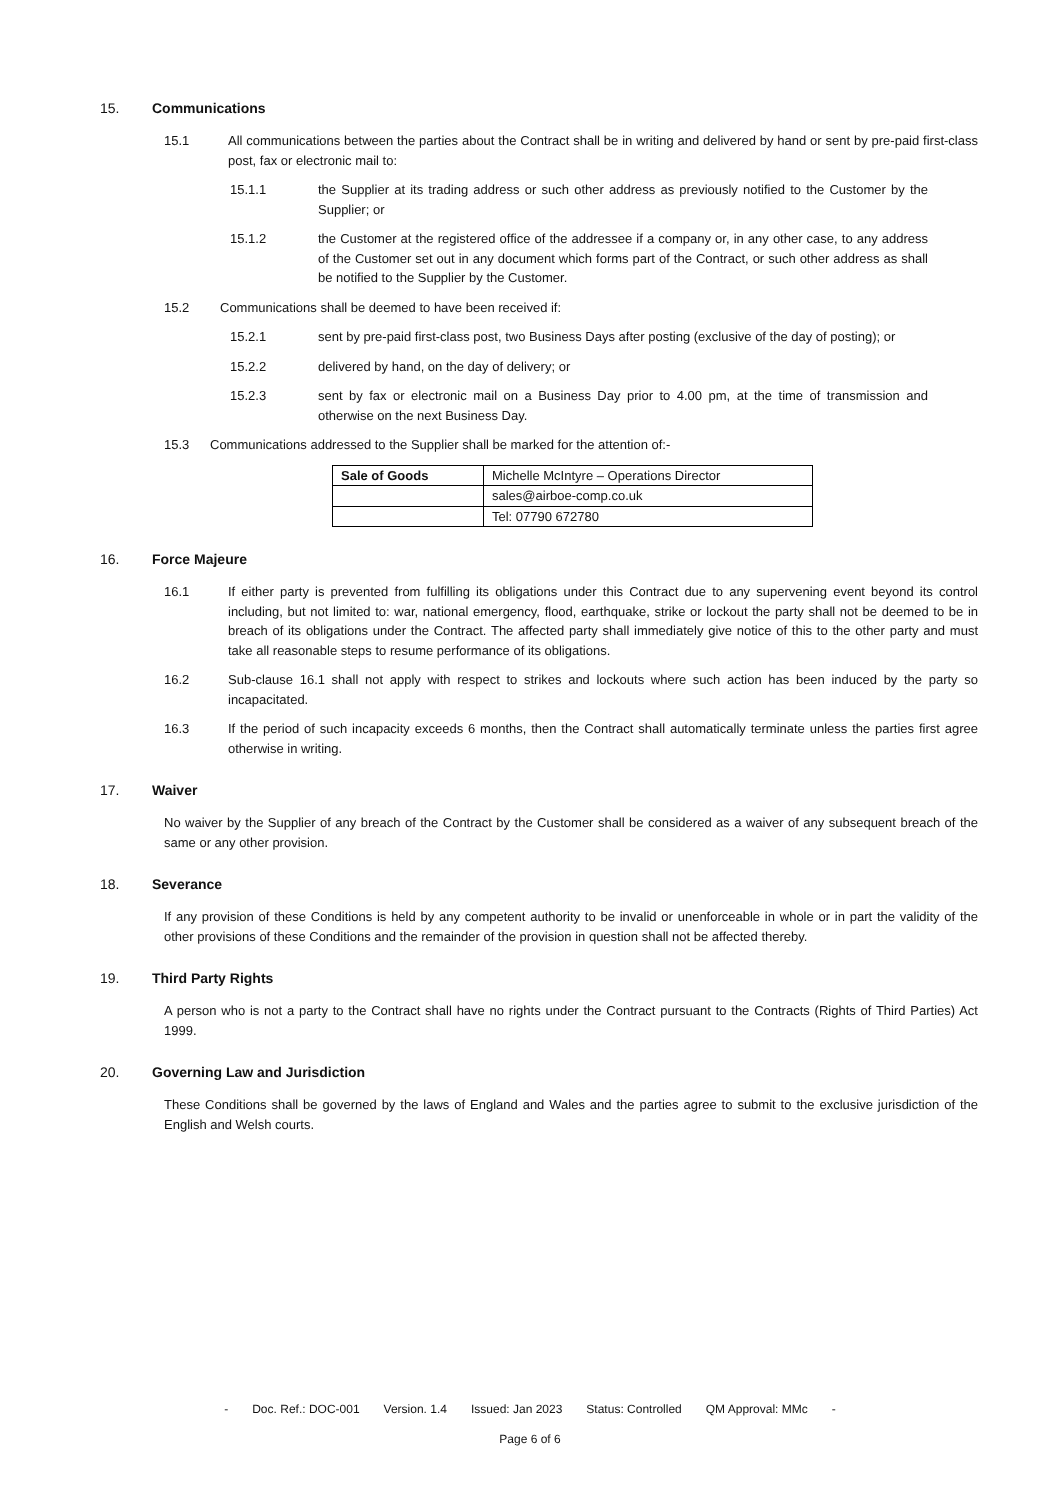15. Communications
15.1 All communications between the parties about the Contract shall be in writing and delivered by hand or sent by pre-paid first-class post, fax or electronic mail to:
15.1.1 the Supplier at its trading address or such other address as previously notified to the Customer by the Supplier; or
15.1.2 the Customer at the registered office of the addressee if a company or, in any other case, to any address of the Customer set out in any document which forms part of the Contract, or such other address as shall be notified to the Supplier by the Customer.
15.2 Communications shall be deemed to have been received if:
15.2.1 sent by pre-paid first-class post, two Business Days after posting (exclusive of the day of posting); or
15.2.2 delivered by hand, on the day of delivery; or
15.2.3 sent by fax or electronic mail on a Business Day prior to 4.00 pm, at the time of transmission and otherwise on the next Business Day.
15.3 Communications addressed to the Supplier shall be marked for the attention of:-
| Sale of Goods | Michelle McIntyre – Operations Director |
| | sales@airboe-comp.co.uk |
| | Tel: 07790 672780 |
16. Force Majeure
16.1 If either party is prevented from fulfilling its obligations under this Contract due to any supervening event beyond its control including, but not limited to: war, national emergency, flood, earthquake, strike or lockout the party shall not be deemed to be in breach of its obligations under the Contract. The affected party shall immediately give notice of this to the other party and must take all reasonable steps to resume performance of its obligations.
16.2 Sub-clause 16.1 shall not apply with respect to strikes and lockouts where such action has been induced by the party so incapacitated.
16.3 If the period of such incapacity exceeds 6 months, then the Contract shall automatically terminate unless the parties first agree otherwise in writing.
17. Waiver
No waiver by the Supplier of any breach of the Contract by the Customer shall be considered as a waiver of any subsequent breach of the same or any other provision.
18. Severance
If any provision of these Conditions is held by any competent authority to be invalid or unenforceable in whole or in part the validity of the other provisions of these Conditions and the remainder of the provision in question shall not be affected thereby.
19. Third Party Rights
A person who is not a party to the Contract shall have no rights under the Contract pursuant to the Contracts (Rights of Third Parties) Act 1999.
20. Governing Law and Jurisdiction
These Conditions shall be governed by the laws of England and Wales and the parties agree to submit to the exclusive jurisdiction of the English and Welsh courts.
- Doc. Ref.: DOC-001 Version. 1.4 Issued: Jan 2023 Status: Controlled QM Approval: MMc -
Page 6 of 6